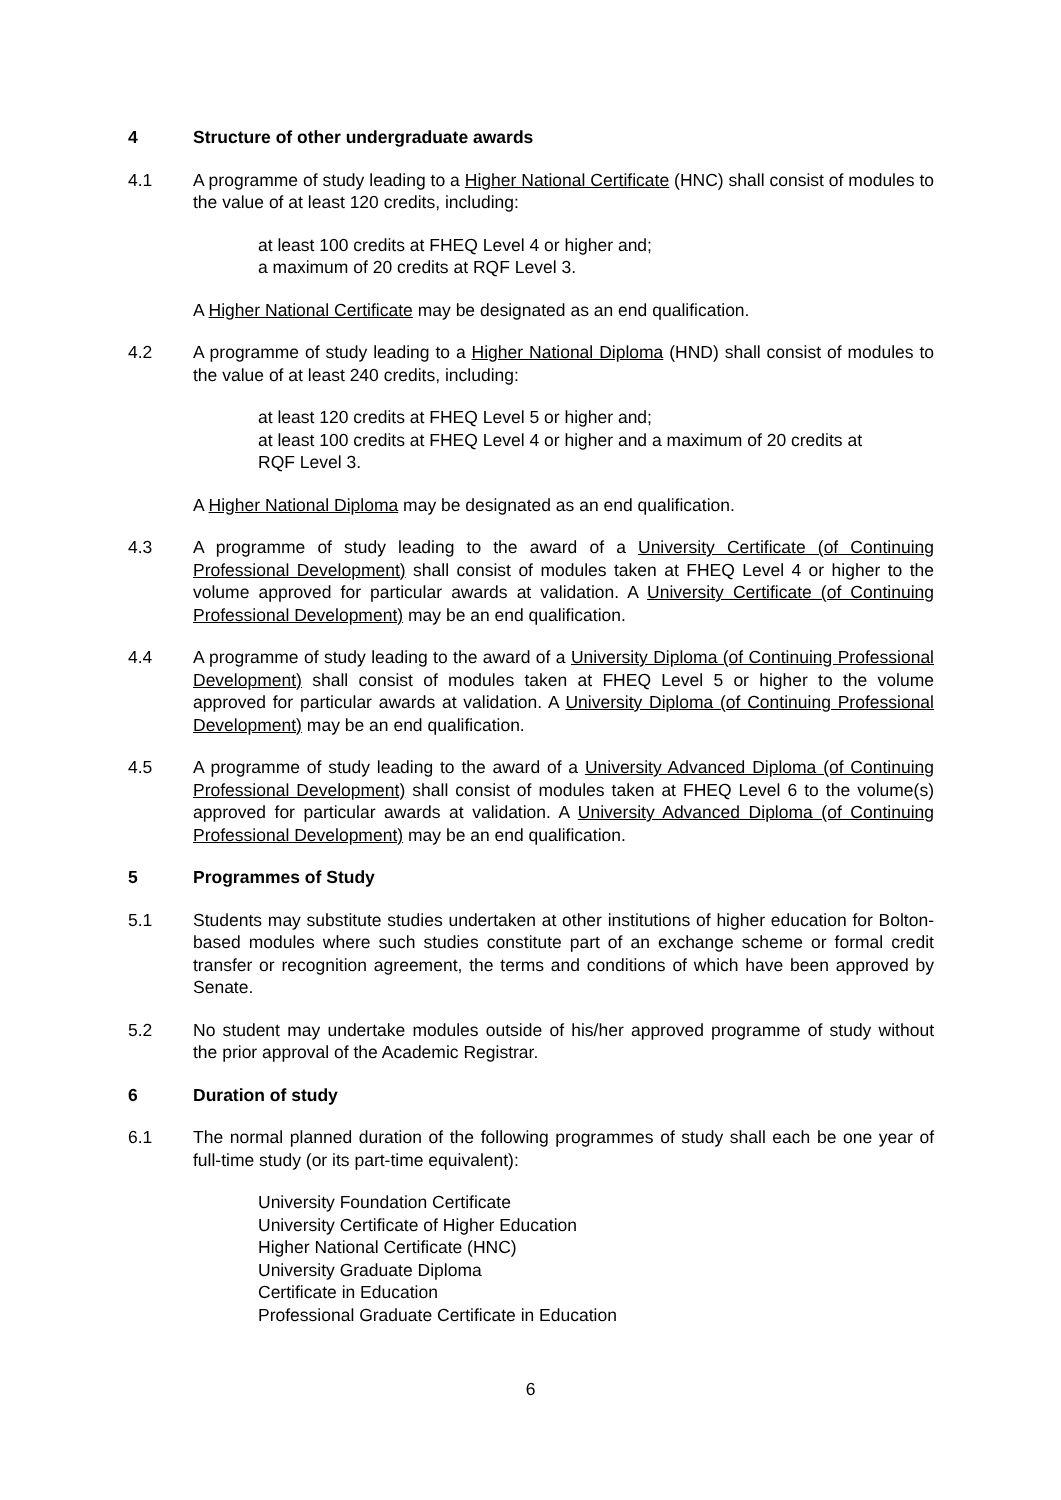4 Structure of other undergraduate awards
4.1 A programme of study leading to a Higher National Certificate (HNC) shall consist of modules to the value of at least 120 credits, including:
at least 100 credits at FHEQ Level 4 or higher and;
a maximum of 20 credits at RQF Level 3.
A Higher National Certificate may be designated as an end qualification.
4.2 A programme of study leading to a Higher National Diploma (HND) shall consist of modules to the value of at least 240 credits, including:
at least 120 credits at FHEQ Level 5 or higher and;
at least 100 credits at FHEQ Level 4 or higher and a maximum of 20 credits at RQF Level 3.
A Higher National Diploma may be designated as an end qualification.
4.3 A programme of study leading to the award of a University Certificate (of Continuing Professional Development) shall consist of modules taken at FHEQ Level 4 or higher to the volume approved for particular awards at validation. A University Certificate (of Continuing Professional Development) may be an end qualification.
4.4 A programme of study leading to the award of a University Diploma (of Continuing Professional Development) shall consist of modules taken at FHEQ Level 5 or higher to the volume approved for particular awards at validation. A University Diploma (of Continuing Professional Development) may be an end qualification.
4.5 A programme of study leading to the award of a University Advanced Diploma (of Continuing Professional Development) shall consist of modules taken at FHEQ Level 6 to the volume(s) approved for particular awards at validation. A University Advanced Diploma (of Continuing Professional Development) may be an end qualification.
5 Programmes of Study
5.1 Students may substitute studies undertaken at other institutions of higher education for Bolton-based modules where such studies constitute part of an exchange scheme or formal credit transfer or recognition agreement, the terms and conditions of which have been approved by Senate.
5.2 No student may undertake modules outside of his/her approved programme of study without the prior approval of the Academic Registrar.
6 Duration of study
6.1 The normal planned duration of the following programmes of study shall each be one year of full-time study (or its part-time equivalent):
University Foundation Certificate
University Certificate of Higher Education
Higher National Certificate (HNC)
University Graduate Diploma
Certificate in Education
Professional Graduate Certificate in Education
6